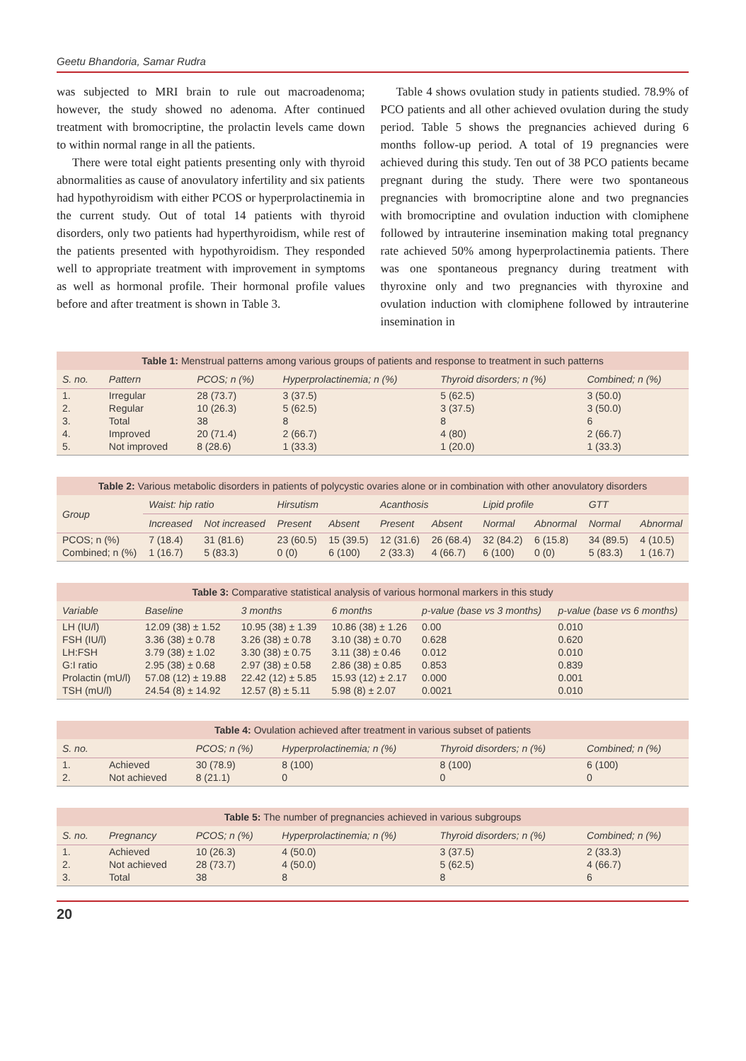Geetu Bhandoria, Samar Rudra
was subjected to MRI brain to rule out macroadenoma; however, the study showed no adenoma. After continued treatment with bromocriptine, the prolactin levels came down to within normal range in all the patients.
There were total eight patients presenting only with thyroid abnormalities as cause of anovulatory infertility and six patients had hypothyroidism with either PCOS or hyperprolactinemia in the current study. Out of total 14 patients with thyroid disorders, only two patients had hyperthyroidism, while rest of the patients presented with hypothyroidism. They responded well to appropriate treatment with improvement in symptoms as well as hormonal profile. Their hormonal profile values before and after treatment is shown in Table 3.
Table 4 shows ovulation study in patients studied. 78.9% of PCO patients and all other achieved ovulation during the study period. Table 5 shows the pregnancies achieved during 6 months follow-up period. A total of 19 pregnancies were achieved during this study. Ten out of 38 PCO patients became pregnant during the study. There were two spontaneous pregnancies with bromocriptine alone and two pregnancies with bromocriptine and ovulation induction with clomiphene followed by intrauterine insemination making total pregnancy rate achieved 50% among hyperprolactinemia patients. There was one spontaneous pregnancy during treatment with thyroxine only and two pregnancies with thyroxine and ovulation induction with clomiphene followed by intrauterine insemination in
Table 1: Menstrual patterns among various groups of patients and response to treatment in such patterns
| S. no. | Pattern | PCOS; n (%) | Hyperprolactinemia; n (%) | Thyroid disorders; n (%) | Combined; n (%) |
| --- | --- | --- | --- | --- | --- |
| 1. | Irregular | 28 (73.7) | 3 (37.5) | 5 (62.5) | 3 (50.0) |
| 2. | Regular | 10 (26.3) | 5 (62.5) | 3 (37.5) | 3 (50.0) |
| 3. | Total | 38 | 8 | 8 | 6 |
| 4. | Improved | 20 (71.4) | 2 (66.7) | 4 (80) | 2 (66.7) |
| 5. | Not improved | 8 (28.6) | 1 (33.3) | 1 (20.0) | 1 (33.3) |
Table 2: Various metabolic disorders in patients of polycystic ovaries alone or in combination with other anovulatory disorders
| Group | Waist: hip ratio | | Hirsutism | | Acanthosis | | Lipid profile | | GTT | |
| --- | --- | --- | --- | --- | --- | --- | --- | --- | --- | --- |
| | Increased | Not increased | Present | Absent | Present | Absent | Normal | Abnormal | Normal | Abnormal |
| PCOS; n (%) | 7 (18.4) | 31 (81.6) | 23 (60.5) | 15 (39.5) | 12 (31.6) | 26 (68.4) | 32 (84.2) | 6 (15.8) | 34 (89.5) | 4 (10.5) |
| Combined; n (%) | 1 (16.7) | 5 (83.3) | 0 (0) | 6 (100) | 2 (33.3) | 4 (66.7) | 6 (100) | 0 (0) | 5 (83.3) | 1 (16.7) |
Table 3: Comparative statistical analysis of various hormonal markers in this study
| Variable | Baseline | 3 months | 6 months | p-value (base vs 3 months) | p-value (base vs 6 months) |
| --- | --- | --- | --- | --- | --- |
| LH (IU/l) | 12.09 (38) ± 1.52 | 10.95 (38) ± 1.39 | 10.86 (38) ± 1.26 | 0.00 | 0.010 |
| FSH (IU/l) | 3.36 (38) ± 0.78 | 3.26 (38) ± 0.78 | 3.10 (38) ± 0.70 | 0.628 | 0.620 |
| LH:FSH | 3.79 (38) ± 1.02 | 3.30 (38) ± 0.75 | 3.11 (38) ± 0.46 | 0.012 | 0.010 |
| G:I ratio | 2.95 (38) ± 0.68 | 2.97 (38) ± 0.58 | 2.86 (38) ± 0.85 | 0.853 | 0.839 |
| Prolactin (mU/l) | 57.08 (12) ± 19.88 | 22.42 (12) ± 5.85 | 15.93 (12) ± 2.17 | 0.000 | 0.001 |
| TSH (mU/l) | 24.54 (8) ± 14.92 | 12.57 (8) ± 5.11 | 5.98 (8) ± 2.07 | 0.0021 | 0.010 |
Table 4: Ovulation achieved after treatment in various subset of patients
| S. no. | | PCOS; n (%) | Hyperprolactinemia; n (%) | Thyroid disorders; n (%) | Combined; n (%) |
| --- | --- | --- | --- | --- | --- |
| 1. | Achieved | 30 (78.9) | 8 (100) | 8 (100) | 6 (100) |
| 2. | Not achieved | 8 (21.1) | 0 | 0 | 0 |
Table 5: The number of pregnancies achieved in various subgroups
| S. no. | Pregnancy | PCOS; n (%) | Hyperprolactinemia; n (%) | Thyroid disorders; n (%) | Combined; n (%) |
| --- | --- | --- | --- | --- | --- |
| 1. | Achieved | 10 (26.3) | 4 (50.0) | 3 (37.5) | 2 (33.3) |
| 2. | Not achieved | 28 (73.7) | 4 (50.0) | 5 (62.5) | 4 (66.7) |
| 3. | Total | 38 | 8 | 8 | 6 |
20